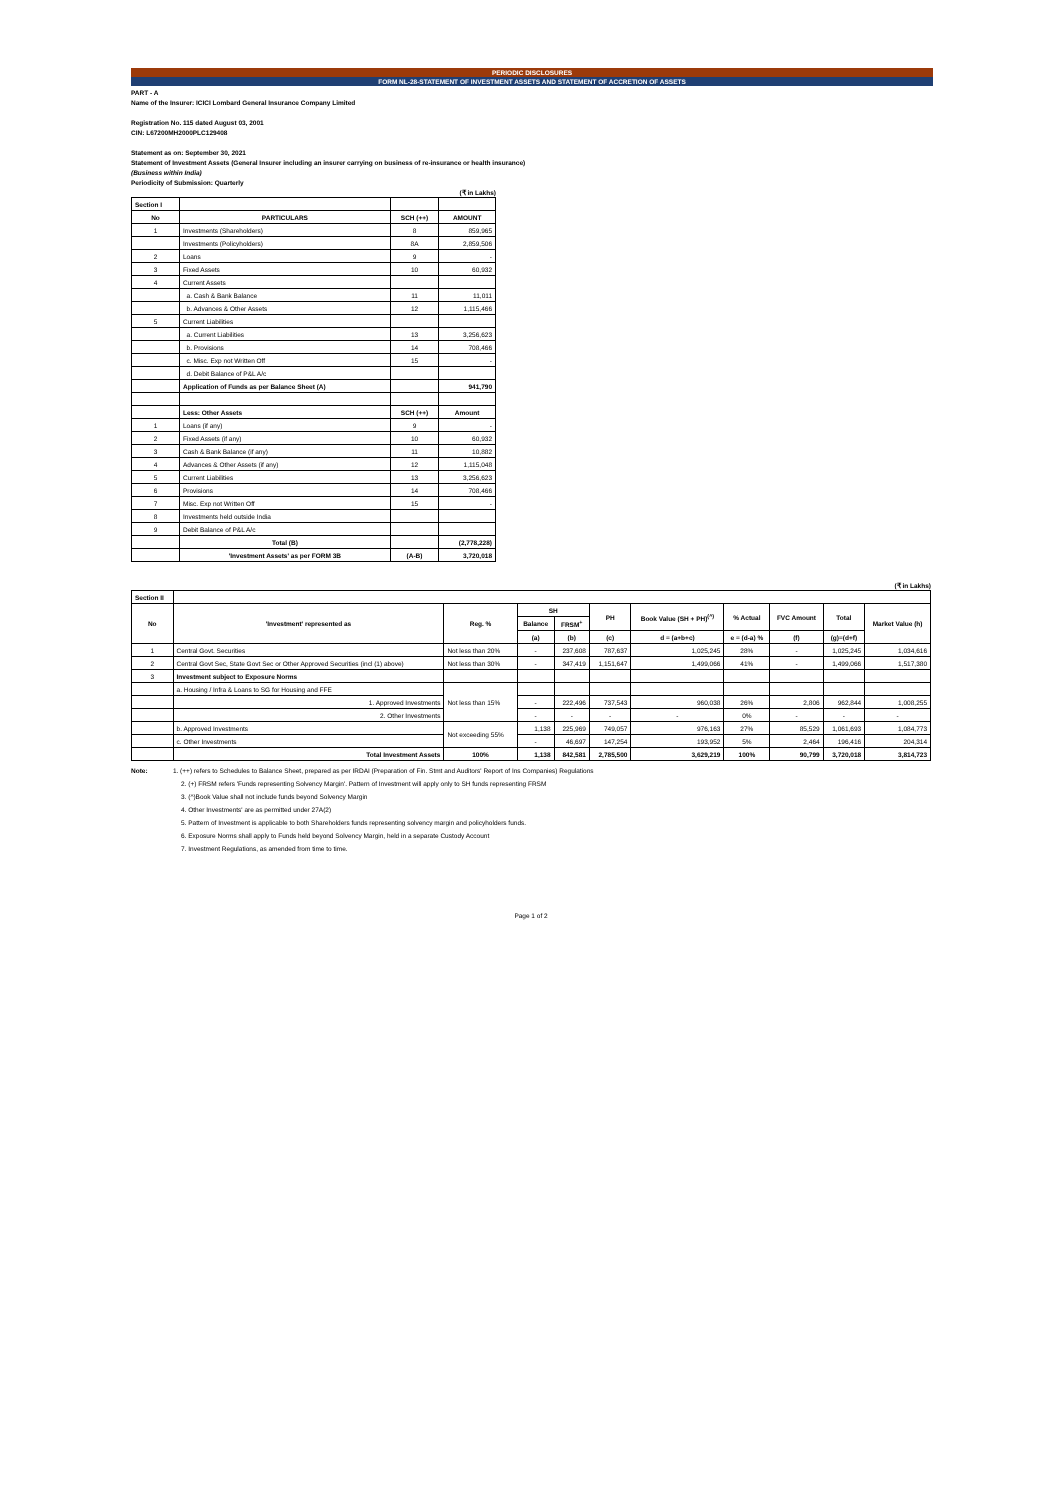PERIODIC DISCLOSURES
FORM NL-28-STATEMENT OF INVESTMENT ASSETS AND STATEMENT OF ACCRETION OF ASSETS
PART - A
Name of the Insurer: ICICI Lombard General Insurance Company Limited
Registration No. 115 dated August 03, 2001
CIN: L67200MH2000PLC129408
Statement as on: September 30, 2021
Statement of Investment Assets (General Insurer including an insurer carrying on business of re-insurance or health insurance)
(Business within India)
Periodicity of Submission: Quarterly
(₹ in Lakhs)
| Section I | | | |
| No | PARTICULARS | SCH (++) | AMOUNT |
| 1 | Investments (Shareholders) | 8 | 859,965 |
| | Investments (Policyholders) | 8A | 2,859,506 |
| 2 | Loans | 9 | - |
| 3 | Fixed Assets | 10 | 60,932 |
| 4 | Current Assets | | |
| | a. Cash & Bank Balance | 11 | 11,011 |
| | b. Advances & Other Assets | 12 | 1,115,466 |
| 5 | Current Liabilities | | |
| | a. Current Liabilities | 13 | 3,256,623 |
| | b. Provisions | 14 | 708,466 |
| | c. Misc. Exp not Written Off | 15 | - |
| | d. Debit Balance of P&L A/c | | |
| | Application of Funds as per Balance Sheet (A) | | 941,790 |
| | Less: Other Assets | SCH (++) | Amount |
| 1 | Loans (if any) | 9 | - |
| 2 | Fixed Assets (if any) | 10 | 60,932 |
| 3 | Cash & Bank Balance (if any) | 11 | 10,882 |
| 4 | Advances & Other Assets (if any) | 12 | 1,115,048 |
| 5 | Current Liabilities | 13 | 3,256,623 |
| 6 | Provisions | 14 | 708,466 |
| 7 | Misc. Exp not Written Off | 15 | - |
| 8 | Investments held outside India | | |
| 9 | Debit Balance of P&L A/c | | |
| | Total (B) | | (2,778,228) |
| | 'Investment Assets' as per FORM 3B | (A-B) | 3,720,018 |
(₹ in Lakhs)
| Section II | | | | | | | | | | |
| No | 'Investment' represented as | Reg. % | SH | | PH | Book Value (SH + PH)<sup>(^)</sup> | % Actual | FVC Amount | Total | Market Value (h) |
| | | | Balance | FRSM<sup>+</sup> | | | | | | |
| | | | (a) | (b) | (c) | d = (a+b+c) | e = (d-a) % | (f) | (g)=(d+f) | |
| 1 | Central Govt. Securities | Not less than 20% | - | 237,608 | 787,637 | 1,025,245 | 28% | - | 1,025,245 | 1,034,616 |
| 2 | Central Govt Sec, State Govt Sec or Other Approved Securities (incl (1) above) | Not less than 30% | - | 347,419 | 1,151,647 | 1,499,066 | 41% | - | 1,499,066 | 1,517,380 |
| 3 | Investment subject to Exposure Norms | | | | | | | | | |
| | a. Housing / Infra & Loans to SG for Housing and FFE | Not less than 15% | | | | | | | | |
| | 1. Approved Investments | | - | 222,496 | 737,543 | 960,038 | 26% | 2,806 | 962,844 | 1,008,255 |
| | 2. Other Investments | | - | - | - | - | 0% | - | - | - |
| | b. Approved Investments | Not exceeding 55% | 1,138 | 225,969 | 749,057 | 976,163 | 27% | 85,529 | 1,061,693 | 1,084,773 |
| | c. Other Investments | | - | 46,697 | 147,254 | 193,952 | 5% | 2,464 | 196,416 | 204,314 |
| | Total Investment Assets | 100% | 1,138 | 842,581 | 2,785,500 | 3,629,219 | 100% | 90,799 | 3,720,018 | 3,814,723 |
Note: 1. (++) refers to Schedules to Balance Sheet, prepared as per IRDAI (Preparation of Fin. Stmt and Auditors' Report of Ins Companies) Regulations
2. (+) FRSM refers 'Funds representing Solvency Margin'. Pattern of Investment will apply only to SH funds representing FRSM
3. (^)Book Value shall not include funds beyond Solvency Margin
4. Other Investments' are as permitted under 27A(2)
5. Pattern of Investment is applicable to both Shareholders funds representing solvency margin and policyholders funds.
6. Exposure Norms shall apply to Funds held beyond Solvency Margin, held in a separate Custody Account
7. Investment Regulations, as amended from time to time.
Page 1 of 2